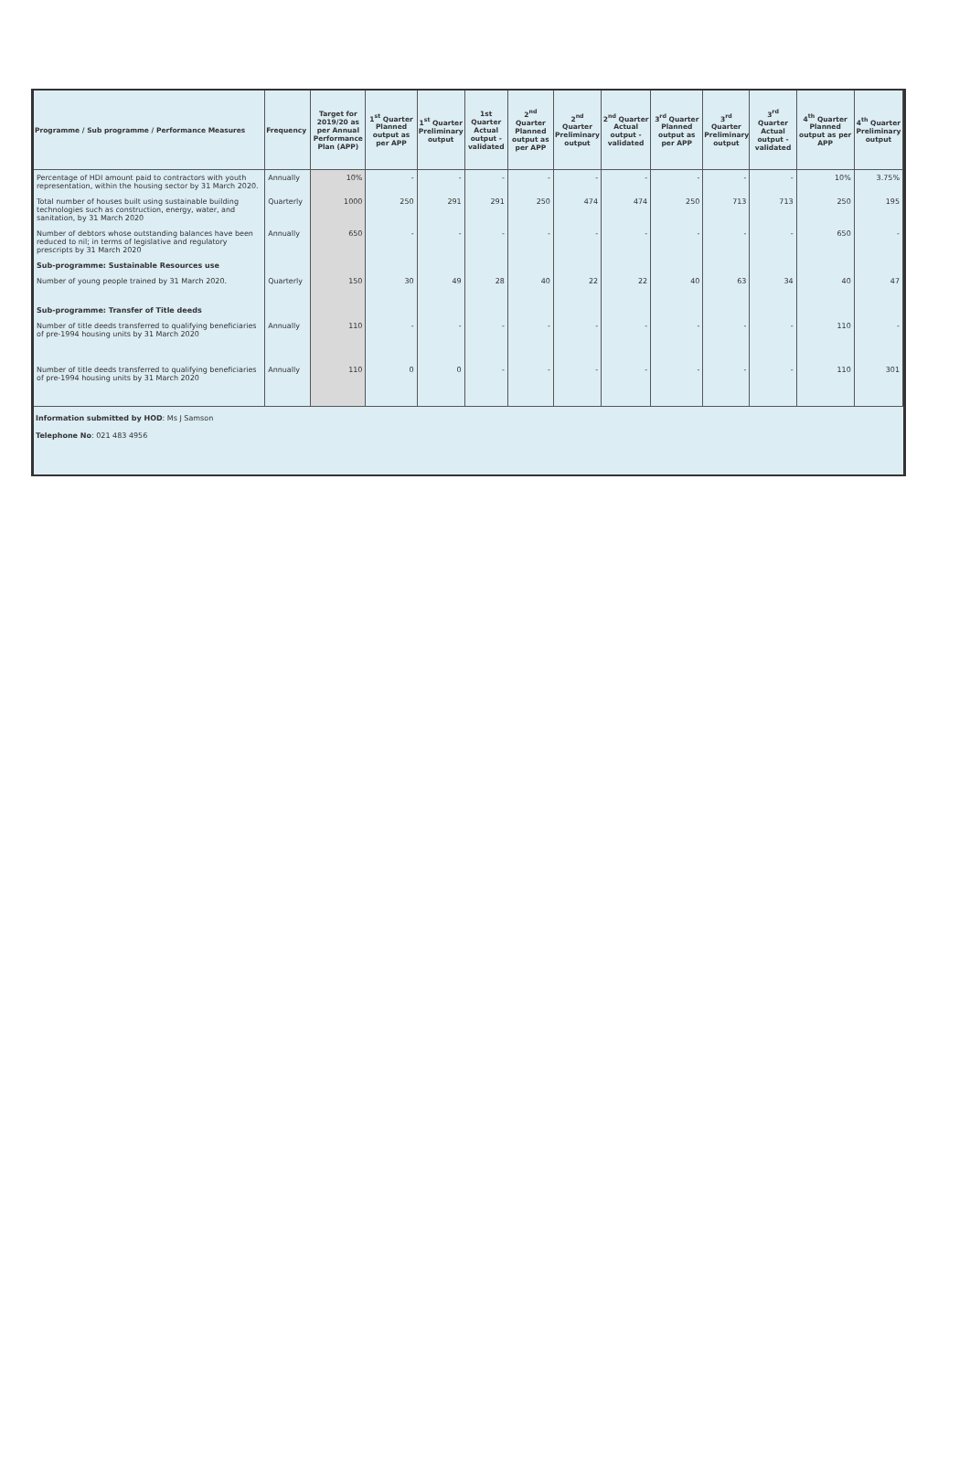| Programme / Sub programme / Performance Measures | Frequency | Target for 2019/20 as per Annual Performance Plan (APP) | 1<sup>st</sup> Quarter Planned output as per APP | 1<sup>st</sup> Quarter Preliminary output | 1st Quarter Actual output - validated | 2<sup>nd</sup> Quarter Planned output as per APP | 2<sup>nd</sup> Quarter Preliminary output | 2<sup>nd</sup> Quarter Actual output - validated | 3<sup>rd</sup> Quarter Planned output as per APP | 3<sup>rd</sup> Quarter Preliminary output | 3<sup>rd</sup> Quarter Actual output - validated | 4<sup>th</sup> Quarter Planned output as per APP | 4<sup>th</sup> Quarter Preliminary output |
| --- | --- | --- | --- | --- | --- | --- | --- | --- | --- | --- | --- | --- | --- |
| Percentage of HDI amount paid to contractors with youth representation, within the housing sector by 31 March 2020. | Annually | 10% | - | - | - | - | - | - | - | - | - | 10% | 3.75% |
| Total number of houses built using sustainable building technologies such as construction, energy, water, and sanitation, by 31 March 2020 | Quarterly | 1000 | 250 | 291 | 291 | 250 | 474 | 474 | 250 | 713 | 713 | 250 | 195 |
| Number of debtors whose outstanding balances have been reduced to nil; in terms of legislative and regulatory prescripts by 31 March 2020 | Annually | 650 | - | - | - | - | - | - | - | - | - | 650 | - |
| Sub-programme: Sustainable Resources use | | | | | | | | | | | | | |
| Number of young people trained by 31 March 2020. | Quarterly | 150 | 30 | 49 | 28 | 40 | 22 | 22 | 40 | 63 | 34 | 40 | 47 |
| Sub-programme: Transfer of Title deeds | | | | | | | | | | | | | |
| Number of title deeds transferred to qualifying beneficiaries of pre-1994 housing units by 31 March 2020 | Annually | 110 | - | - | - | - | - | - | - | - | - | 110 | - |
| Number of title deeds transferred to qualifying beneficiaries of pre-1994 housing units by 31 March 2020 | Annually | 110 | 0 | 0 | - | - | - | - | - | - | - | 110 | 301 |
Information submitted by HOD: Ms J Samson
Telephone No: 021 483 4956